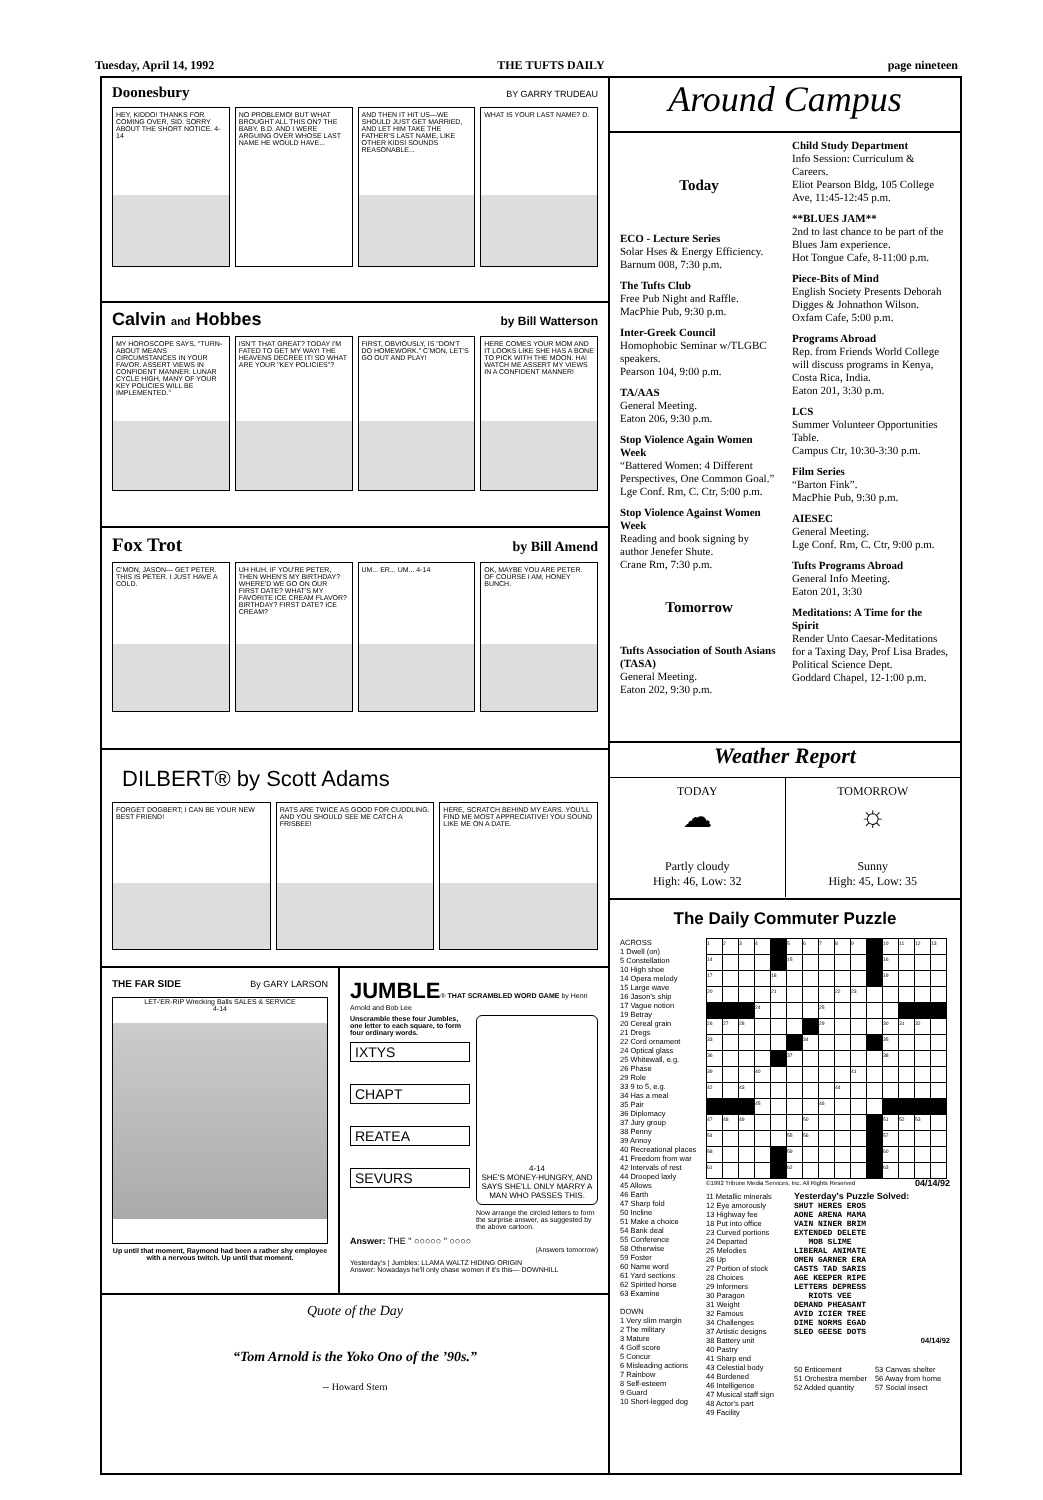Tuesday, April 14, 1992 THE TUFTS DAILY page nineteen
Doonesbury
BY GARRY TRUDEAU
HEY, KIDDO! THANKS FOR COMING OVER, SID. SORRY ABOUT THE SHORT NOTICE. 4-14
NO PROBLEMO! BUT WHAT BROUGHT ALL THIS ON? THE BABY. B.D. AND I WERE ARGUING OVER WHOSE LAST NAME HE WOULD HAVE...
AND THEN IT HIT US—WE SHOULD JUST GET MARRIED, AND LET HIM TAKE THE FATHER'S LAST NAME, LIKE OTHER KIDS! SOUNDS REASONABLE...
WHAT IS YOUR LAST NAME? D.
Calvin and Hobbes
by Bill Watterson
MY HOROSCOPE SAYS, "TURN-ABOUT MEANS CIRCUMSTANCES IN YOUR FAVOR. ASSERT VIEWS IN CONFIDENT MANNER. LUNAR CYCLE HIGH, MANY OF YOUR KEY POLICIES WILL BE IMPLEMENTED."
ISN'T THAT GREAT? TODAY I'M FATED TO GET MY WAY! THE HEAVENS DECREE IT! SO WHAT ARE YOUR "KEY POLICIES"?
FIRST, OBVIOUSLY, IS "DON'T DO HOMEWORK." C'MON, LET'S GO OUT AND PLAY!
HERE COMES YOUR MOM AND IT LOOKS LIKE SHE HAS A BONE TO PICK WITH THE MOON. HA! WATCH ME ASSERT MY VIEWS IN A CONFIDENT MANNER!
Fox Trot
by Bill Amend
C'MON, JASON— GET PETER. THIS IS PETER. I JUST HAVE A COLD.
UH HUH. IF YOU'RE PETER, THEN WHEN'S MY BIRTHDAY? WHERE'D WE GO ON OUR FIRST DATE? WHAT'S MY FAVORITE ICE CREAM FLAVOR? BIRTHDAY? FIRST DATE? ICE CREAM?
UM... ER... UM... 4-14 OK, MAYBE YOU ARE PETER. OF COURSE I AM, HONEY BUNCH.
DILBERT® by Scott Adams
FORGET DOGBERT; I CAN BE YOUR NEW BEST FRIEND!
RATS ARE TWICE AS GOOD FOR CUDDLING. AND YOU SHOULD SEE ME CATCH A FRISBEE!
HERE, SCRATCH BEHIND MY EARS. YOU'LL FIND ME MOST APPRECIATIVE! YOU SOUND LIKE ME ON A DATE.
THE FAR SIDE By GARY LARSON
LET-'ER-RIP Wrecking Balls SALES & SERVICE
4-14
Up until that moment, Raymond had been a rather shy employee with a nervous twitch. Up until that moment.
JUMBLE® THAT SCRAMBLED WORD GAME by Henri Arnold and Bob Lee
Unscramble these four Jumbles, one letter to each square, to form four ordinary words.
IXTYS
CHAPT
REATEA
SEVURS
4-14
SHE'S MONEY-HUNGRY, AND SAYS SHE'LL ONLY MARRY A MAN WHO PASSES THIS.
Now arrange the circled letters to form the surprise answer, as suggested by the above cartoon.
Answer: THE " ○○○○○ " ○○○○
(Answers tomorrow)
Yesterday's | Jumbles: LLAMA WALTZ HIDING ORIGIN
Answer: Nowadays he'll only chase women if it's this— DOWNHILL
Quote of the Day
“Tom Arnold is the Yoko Ono of the ’90s.”
-- Howard Stern
Around Campus
Today
ECO - Lecture Series
Solar Hses & Energy Efficiency.
Barnum 008, 7:30 p.m.
The Tufts Club
Free Pub Night and Raffle.
MacPhie Pub, 9:30 p.m.
Inter-Greek Council
Homophobic Seminar w/TLGBC speakers.
Pearson 104, 9:00 p.m.
TA/AAS
General Meeting.
Eaton 206, 9:30 p.m.
Stop Violence Again Women Week
“Battered Women: 4 Different Perspectives, One Common Goal.”
Lge Conf. Rm, C. Ctr, 5:00 p.m.
Stop Violence Against Women Week
Reading and book signing by author Jenefer Shute.
Crane Rm, 7:30 p.m.
Tomorrow
Tufts Association of South Asians (TASA)
General Meeting.
Eaton 202, 9:30 p.m.
Child Study Department
Info Session: Curriculum & Careers.
Eliot Pearson Bldg, 105 College Ave, 11:45-12:45 p.m.
**BLUES JAM**
2nd to last chance to be part of the Blues Jam experience.
Hot Tongue Cafe, 8-11:00 p.m.
Piece-Bits of Mind
English Society Presents Deborah Digges & Johnathon Wilson.
Oxfam Cafe, 5:00 p.m.
Programs Abroad
Rep. from Friends World College will discuss programs in Kenya, Costa Rica, India.
Eaton 201, 3:30 p.m.
LCS
Summer Volunteer Opportunities Table.
Campus Ctr, 10:30-3:30 p.m.
Film Series
“Barton Fink”.
MacPhie Pub, 9:30 p.m.
AIESEC
General Meeting.
Lge Conf. Rm, C. Ctr, 9:00 p.m.
Tufts Programs Abroad
General Info Meeting.
Eaton 201, 3:30
Meditations: A Time for the Spirit
Render Unto Caesar-Meditations for a Taxing Day, Prof Lisa Brades, Political Science Dept.
Goddard Chapel, 12-1:00 p.m.
Weather Report
TODAY
☁
Partly cloudy
High: 46, Low: 32
TOMORROW
☼
Sunny
High: 45, Low: 35
The Daily Commuter Puzzle
ACROSS
1 Dwell (on)
5 Constellation
10 High shoe
14 Opera melody
15 Large wave
16 Jason's ship
17 Vague notion
19 Betray
20 Cereal grain
21 Dregs
22 Cord ornament
24 Optical glass
25 Whitewall, e.g.
26 Phase
29 Role
33 9 to 5, e.g.
34 Has a meal
35 Pair
36 Diplomacy
37 Jury group
38 Penny
39 Annoy
40 Recreational places
41 Freedom from war
42 Intervals of rest
44 Drooped laxly
45 Allows
46 Earth
47 Sharp fold
50 Incline
51 Make a choice
54 Bank deal
55 Conference
58 Otherwise
59 Foster
60 Name word
61 Yard sections
62 Spirited horse
63 Examine
DOWN
1 Very slim margin
2 The military
3 Mature
4 Golf score
5 Concur
6 Misleading actions
7 Rainbow
8 Self-esteem
9 Guard
10 Short-legged dog
| 1 | 2 | 3 | 4 | | 5 | 6 | 7 | 8 | 9 | | 10 | 11 | 12 | 13 |
| 14 | | | | | 15 | | | | | | 16 | | | |
| 17 | | | | 18 | | | | | | | 19 | | | |
| 20 | | | | 21 | | | | 22 | 23 | | | | | |
| | | | 24 | | | | 25 | | | | | | | |
| 26 | 27 | 28 | | | | | 29 | | | | 30 | 31 | 32 | |
| 33 | | | | | | 34 | | | | | 35 | | | |
| 36 | | | | | 37 | | | | | | 38 | | | |
| 39 | | | 40 | | | | | | 41 | | | | | |
| 42 | | 43 | | | | | | 44 | | | | | | |
| | | | 45 | | | | 46 | | | | | | | |
| 47 | 48 | 49 | | | | 50 | | | | | 51 | 52 | 53 | |
| 54 | | | | | 55 | 56 | | | | | 57 | | | |
| 58 | | | | | 59 | | | | | | 60 | | | |
| 61 | | | | | 62 | | | | | | 63 | | | |
©1992 Tribune Media Services, Inc. All Rights Reserved 04/14/92
11 Metallic minerals
12 Eye amorously
13 Highway fee
18 Put into office
23 Curved portions
24 Departed
25 Melodies
26 Up
27 Portion of stock
28 Choices
29 Informers
30 Paragon
31 Weight
32 Famous
34 Challenges
37 Artistic designs
38 Battery unit
40 Pastry
41 Sharp end
43 Celestial body
44 Burdened
46 Intelligence
47 Musical staff sign
48 Actor's part
49 Facility
Yesterday's Puzzle Solved:
SHUT HERES EROS
AONE ARENA MAMA
VAIN NINER BRIM
EXTENDED DELETE
   MOB SLIME   
LIBERAL ANIMATE
OMEN GARNER ERA
CASTS TAD SARIS
AGE KEEPER RIPE
LETTERS DEPRESS
   RIOTS VEE   
DEMAND PHEASANT
AVID ICIER TREE
DIME NORMS EGAD
SLED GEESE DOTS
04/14/92
50 Enticement
51 Orchestra member
52 Added quantity
53 Canvas shelter
56 Away from home
57 Social insect